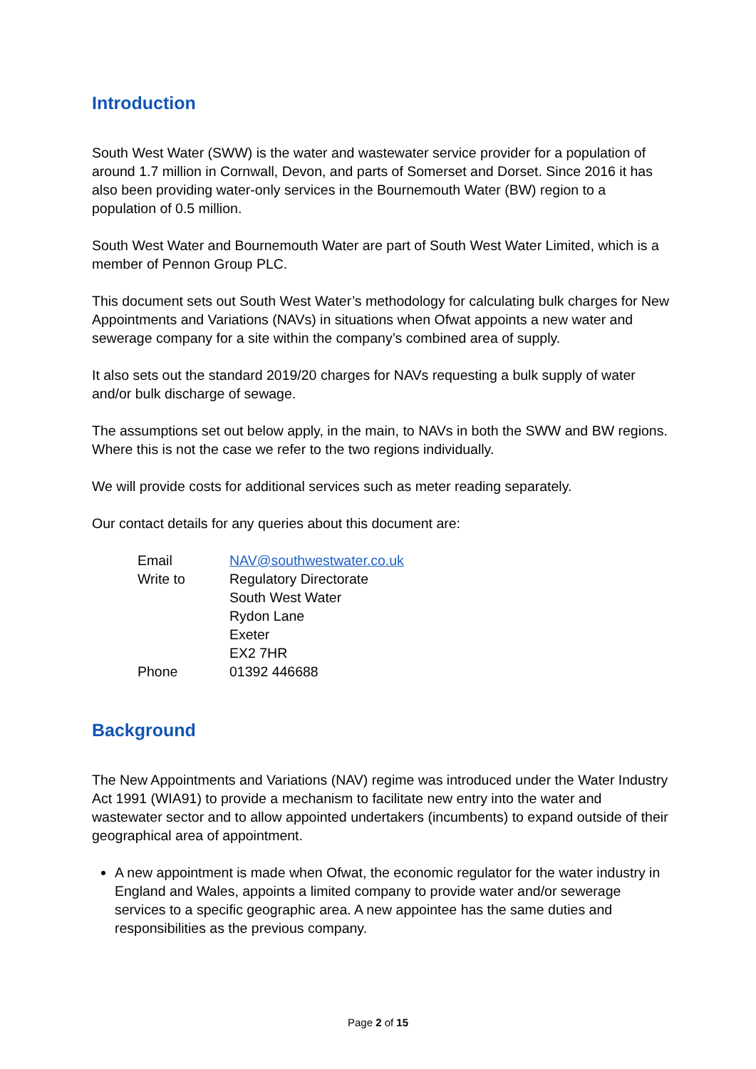Introduction
South West Water (SWW) is the water and wastewater service provider for a population of around 1.7 million in Cornwall, Devon, and parts of Somerset and Dorset. Since 2016 it has also been providing water-only services in the Bournemouth Water (BW) region to a population of 0.5 million.
South West Water and Bournemouth Water are part of South West Water Limited, which is a member of Pennon Group PLC.
This document sets out South West Water’s methodology for calculating bulk charges for New Appointments and Variations (NAVs) in situations when Ofwat appoints a new water and sewerage company for a site within the company’s combined area of supply.
It also sets out the standard 2019/20 charges for NAVs requesting a bulk supply of water and/or bulk discharge of sewage.
The assumptions set out below apply, in the main, to NAVs in both the SWW and BW regions. Where this is not the case we refer to the two regions individually.
We will provide costs for additional services such as meter reading separately.
Our contact details for any queries about this document are:
| Email | NAV@southwestwater.co.uk |
| Write to | Regulatory Directorate South West Water Rydon Lane Exeter EX2 7HR |
| Phone | 01392 446688 |
Background
The New Appointments and Variations (NAV) regime was introduced under the Water Industry Act 1991 (WIA91) to provide a mechanism to facilitate new entry into the water and wastewater sector and to allow appointed undertakers (incumbents) to expand outside of their geographical area of appointment.
A new appointment is made when Ofwat, the economic regulator for the water industry in England and Wales, appoints a limited company to provide water and/or sewerage services to a specific geographic area. A new appointee has the same duties and responsibilities as the previous company.
Page 2 of 15